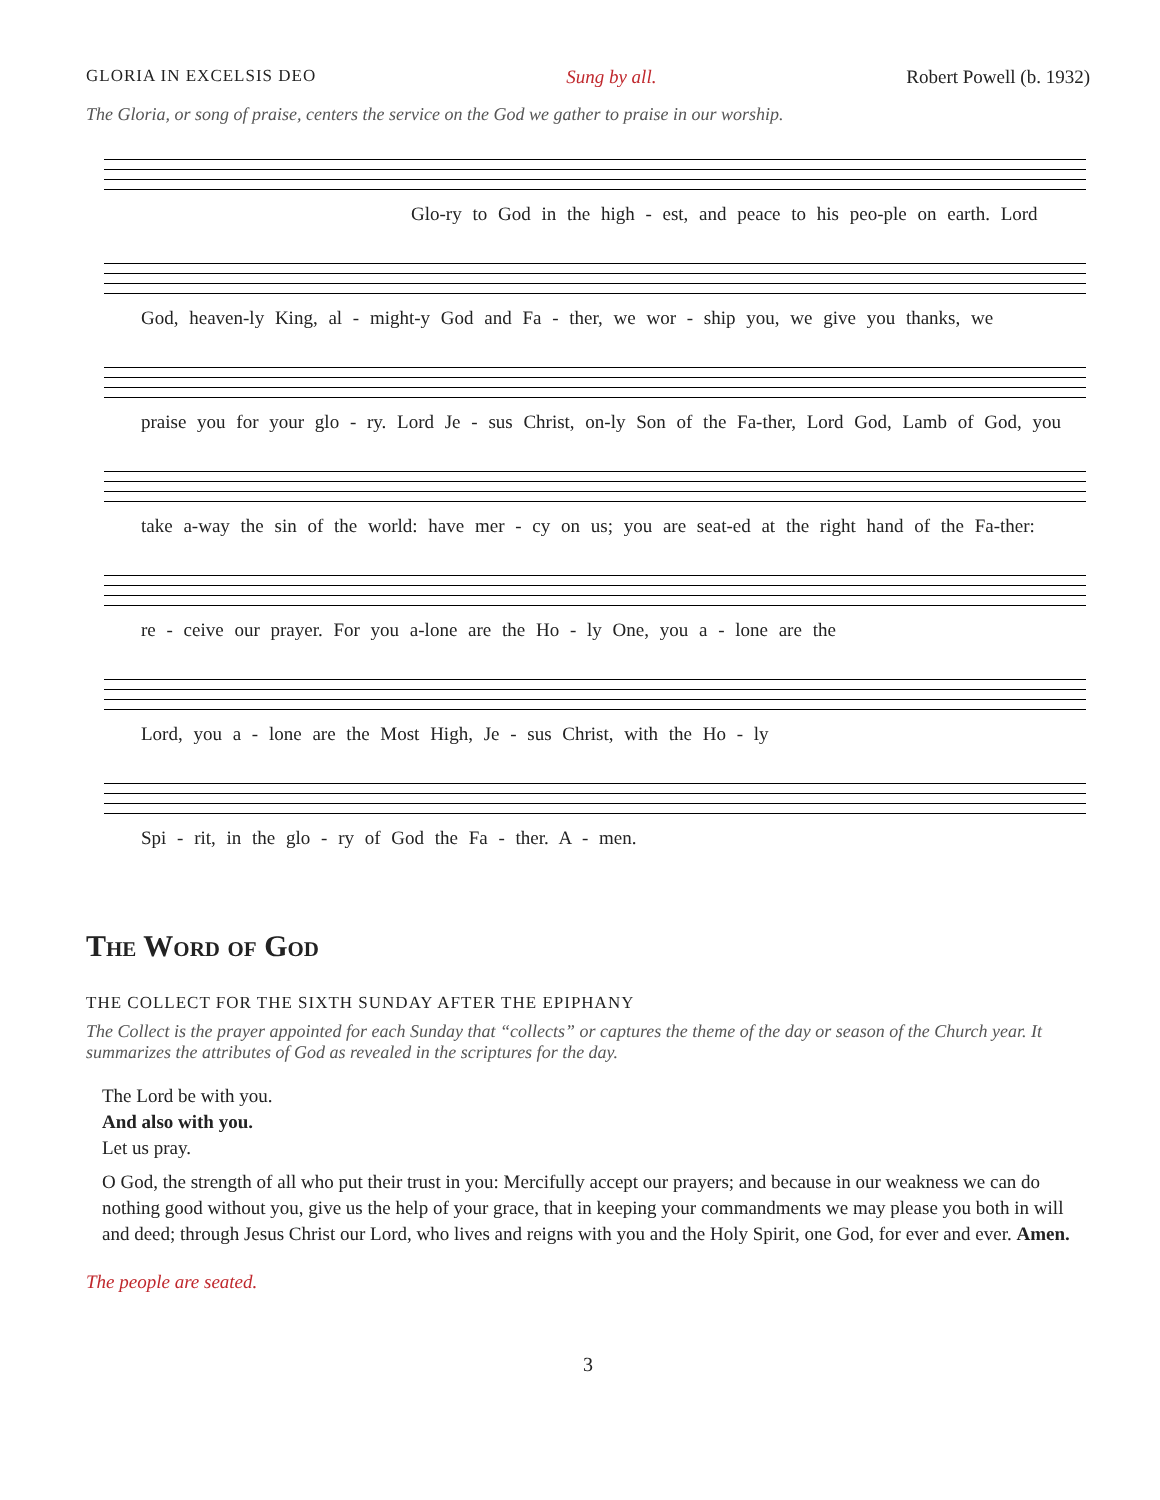GLORIA IN EXCELSIS DEO Sung by all. Robert Powell (b. 1932)
The Gloria, or song of praise, centers the service on the God we gather to praise in our worship.
Glo-ry to God in the high - est, and peace to his peo-ple on earth. Lord
God, heaven-ly King, al - might-y God and Fa - ther, we wor - ship you, we give you thanks, we
praise you for your glo - ry. Lord Je - sus Christ, on-ly Son of the Fa-ther, Lord God, Lamb of God, you
take a-way the sin of the world: have mer - cy on us; you are seat-ed at the right hand of the Fa-ther:
re - ceive our prayer. For you a-lone are the Ho - ly One, you a - lone are the
Lord, you a - lone are the Most High, Je - sus Christ, with the Ho - ly
Spi - rit, in the glo - ry of God the Fa - ther. A - men.
The Word of God
THE COLLECT FOR THE SIXTH SUNDAY AFTER THE EPIPHANY
The Collect is the prayer appointed for each Sunday that “collects” or captures the theme of the day or season of the Church year. It summarizes the attributes of God as revealed in the scriptures for the day.
The Lord be with you.
And also with you.
Let us pray.
O God, the strength of all who put their trust in you: Mercifully accept our prayers; and because in our weakness we can do nothing good without you, give us the help of your grace, that in keeping your commandments we may please you both in will and deed; through Jesus Christ our Lord, who lives and reigns with you and the Holy Spirit, one God, for ever and ever. Amen.
The people are seated.
3